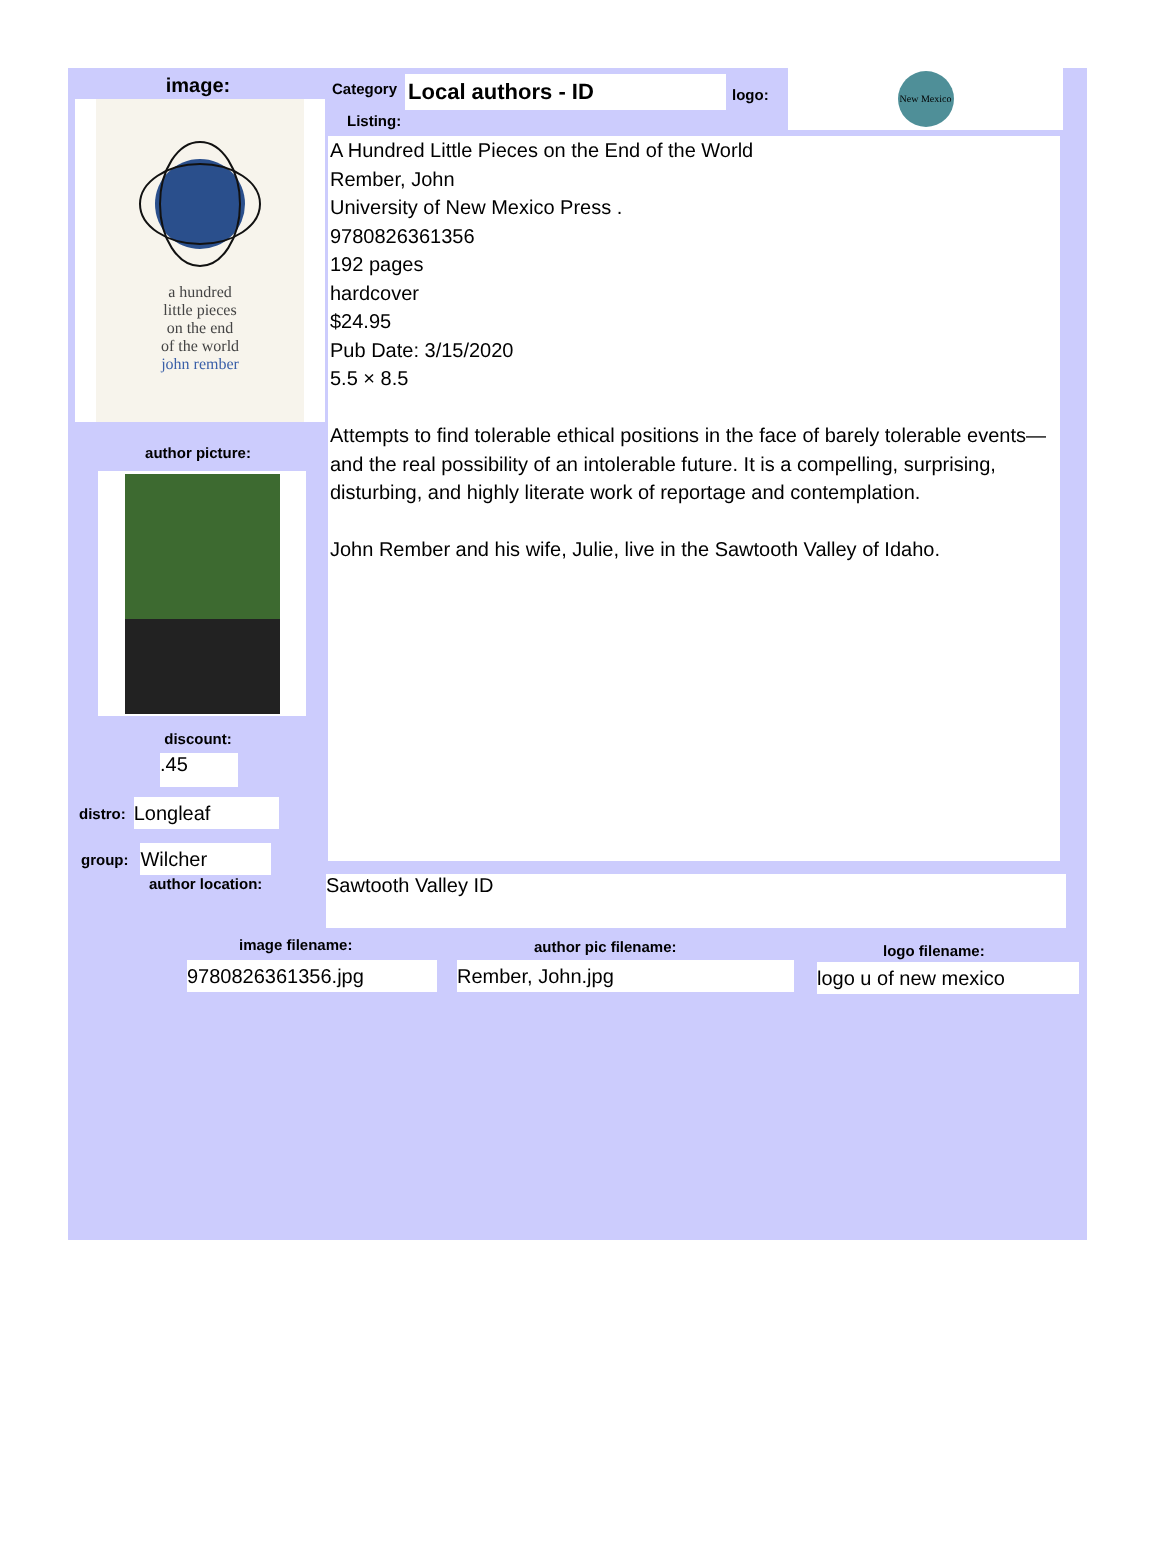image:
a hundred
little pieces
on the end
of the world
john rember
author picture:
discount:
.45
distro:
Longleaf
group:
Wilcher
author location:
Category
Local authors - ID
logo:
New Mexico
Listing:
A Hundred Little Pieces on the End of the World
Rember, John
University of New Mexico Press .
9780826361356
192 pages
hardcover
$24.95
Pub Date: 3/15/2020
5.5 × 8.5
Attempts to find tolerable ethical positions in the face of barely tolerable events— and the real possibility of an intolerable future. It is a compelling, surprising, disturbing, and highly literate work of reportage and contemplation.
John Rember and his wife, Julie, live in the Sawtooth Valley of Idaho.
Sawtooth Valley ID
image filename: author pic filename: logo filename:
9780826361356.jpg Rember, John.jpg logo u of new mexico